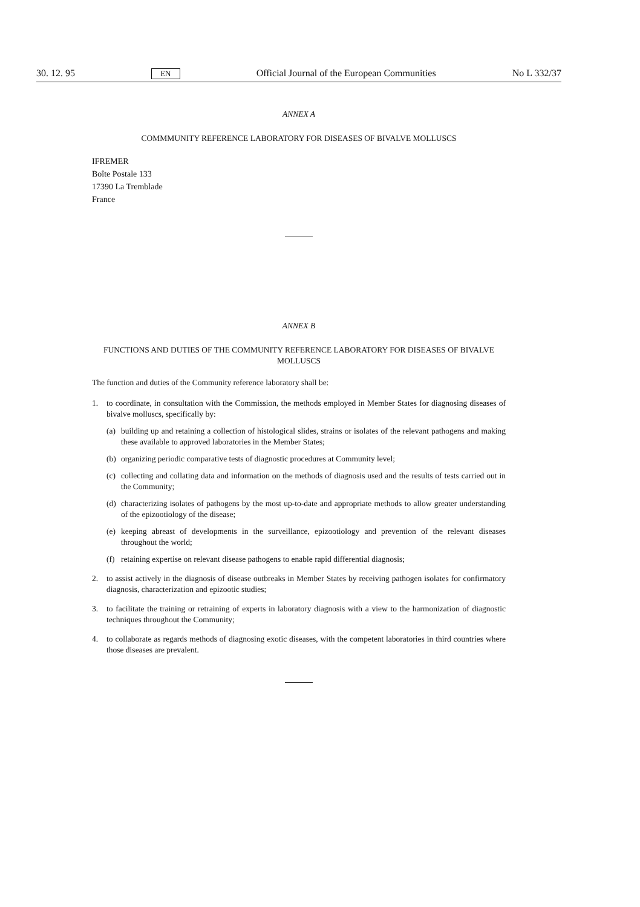30. 12. 95 EN Official Journal of the European Communities No L 332/37
ANNEX A
COMMMUNITY REFERENCE LABORATORY FOR DISEASES OF BIVALVE MOLLUSCS
IFREMER
Boîte Postale 133
17390 La Tremblade
France
ANNEX B
FUNCTIONS AND DUTIES OF THE COMMUNITY REFERENCE LABORATORY FOR DISEASES OF BIVALVE MOLLUSCS
The function and duties of the Community reference laboratory shall be:
1. to coordinate, in consultation with the Commission, the methods employed in Member States for diagnosing diseases of bivalve molluscs, specifically by:
(a)
building up and retaining a collection of histological slides, strains or isolates of the relevant pathogens and making these available to approved laboratories in the Member States;
(b)
organizing periodic comparative tests of diagnostic procedures at Community level;
(c)
collecting and collating data and information on the methods of diagnosis used and the results of tests carried out in the Community;
(d)
characterizing isolates of pathogens by the most up-to-date and appropriate methods to allow greater understanding of the epizootiology of the disease;
(e)
keeping abreast of developments in the surveillance, epizootiology and prevention of the relevant diseases throughout the world;
(f)
retaining expertise on relevant disease pathogens to enable rapid differential diagnosis;
2. to assist actively in the diagnosis of disease outbreaks in Member States by receiving pathogen isolates for confirmatory diagnosis, characterization and epizootic studies;
3. to facilitate the training or retraining of experts in laboratory diagnosis with a view to the harmonization of diagnostic techniques throughout the Community;
4. to collaborate as regards methods of diagnosing exotic diseases, with the competent laboratories in third countries where those diseases are prevalent.